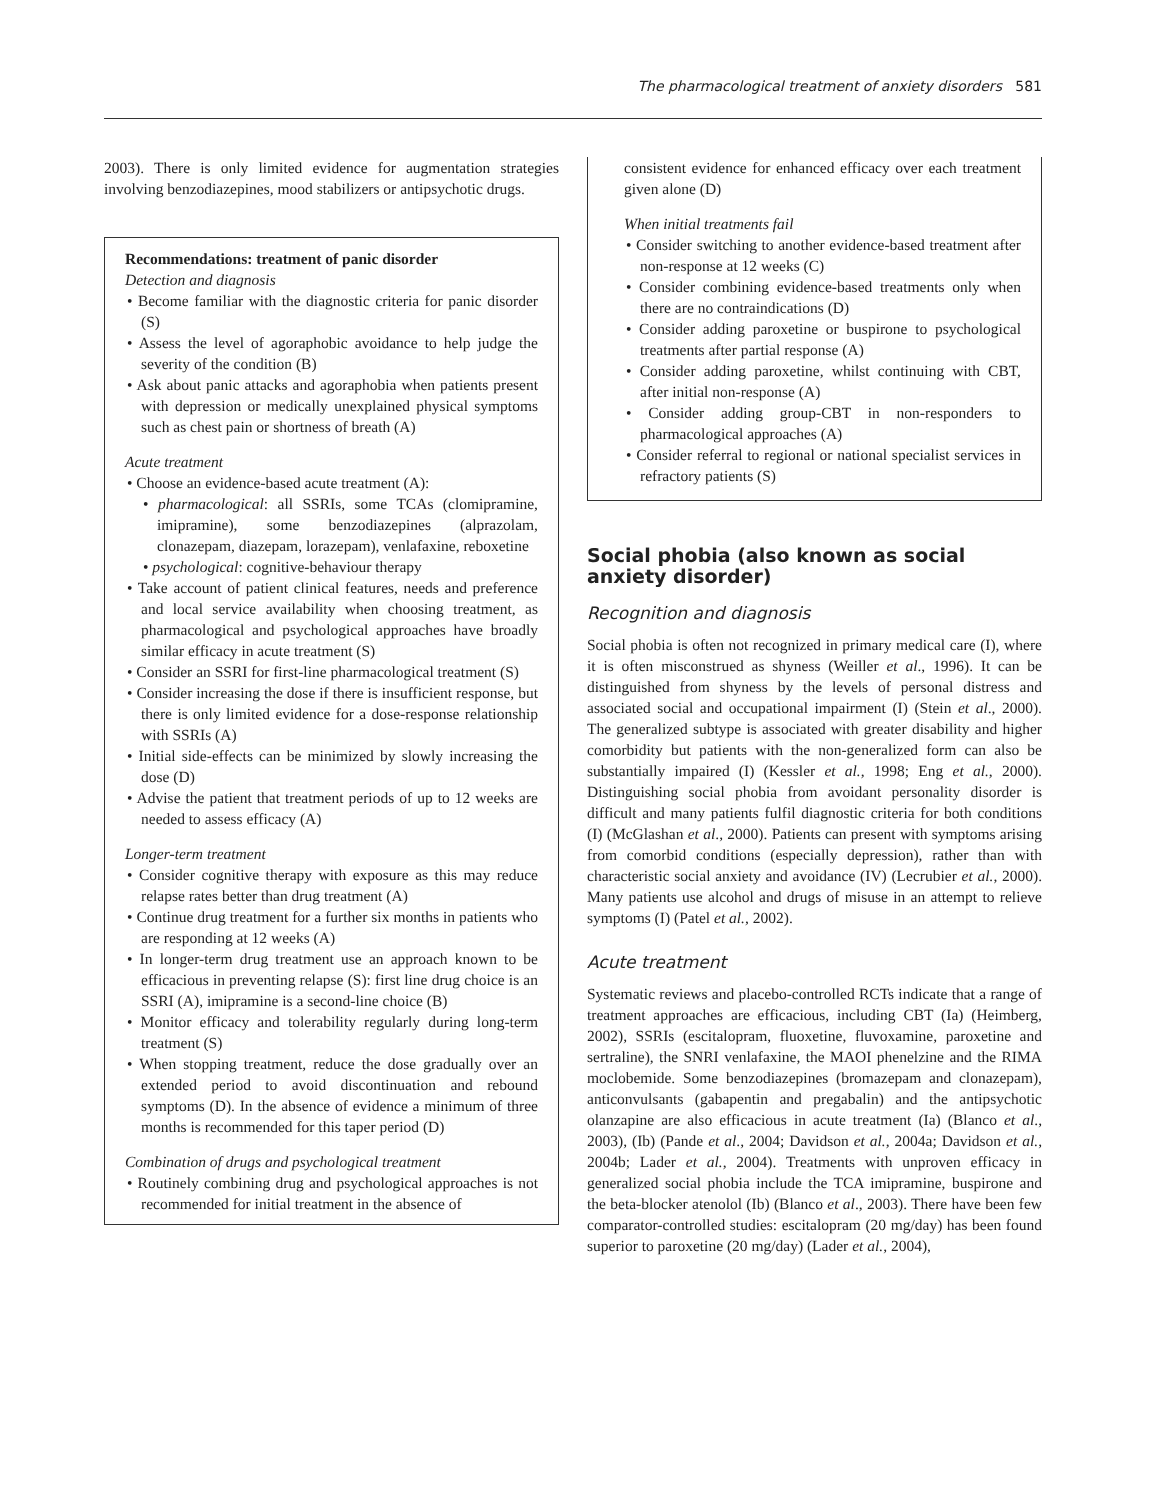The pharmacological treatment of anxiety disorders 581
2003). There is only limited evidence for augmentation strategies involving benzodiazepines, mood stabilizers or antipsychotic drugs.
Recommendations: treatment of panic disorder
Detection and diagnosis
• Become familiar with the diagnostic criteria for panic disorder (S)
• Assess the level of agoraphobic avoidance to help judge the severity of the condition (B)
• Ask about panic attacks and agoraphobia when patients present with depression or medically unexplained physical symptoms such as chest pain or shortness of breath (A)
Acute treatment
• Choose an evidence-based acute treatment (A):
• pharmacological: all SSRIs, some TCAs (clomipramine, imipramine), some benzodiazepines (alprazolam, clonazepam, diazepam, lorazepam), venlafaxine, reboxetine
• psychological: cognitive-behaviour therapy
• Take account of patient clinical features, needs and preference and local service availability when choosing treatment, as pharmacological and psychological approaches have broadly similar efficacy in acute treatment (S)
• Consider an SSRI for first-line pharmacological treatment (S)
• Consider increasing the dose if there is insufficient response, but there is only limited evidence for a dose-response relationship with SSRIs (A)
• Initial side-effects can be minimized by slowly increasing the dose (D)
• Advise the patient that treatment periods of up to 12 weeks are needed to assess efficacy (A)
Longer-term treatment
• Consider cognitive therapy with exposure as this may reduce relapse rates better than drug treatment (A)
• Continue drug treatment for a further six months in patients who are responding at 12 weeks (A)
• In longer-term drug treatment use an approach known to be efficacious in preventing relapse (S): first line drug choice is an SSRI (A), imipramine is a second-line choice (B)
• Monitor efficacy and tolerability regularly during long-term treatment (S)
• When stopping treatment, reduce the dose gradually over an extended period to avoid discontinuation and rebound symptoms (D). In the absence of evidence a minimum of three months is recommended for this taper period (D)
Combination of drugs and psychological treatment
• Routinely combining drug and psychological approaches is not recommended for initial treatment in the absence of
consistent evidence for enhanced efficacy over each treatment given alone (D)
When initial treatments fail
• Consider switching to another evidence-based treatment after non-response at 12 weeks (C)
• Consider combining evidence-based treatments only when there are no contraindications (D)
• Consider adding paroxetine or buspirone to psychological treatments after partial response (A)
• Consider adding paroxetine, whilst continuing with CBT, after initial non-response (A)
• Consider adding group-CBT in non-responders to pharmacological approaches (A)
• Consider referral to regional or national specialist services in refractory patients (S)
Social phobia (also known as social anxiety disorder)
Recognition and diagnosis
Social phobia is often not recognized in primary medical care (I), where it is often misconstrued as shyness (Weiller et al., 1996). It can be distinguished from shyness by the levels of personal distress and associated social and occupational impairment (I) (Stein et al., 2000). The generalized subtype is associated with greater disability and higher comorbidity but patients with the non-generalized form can also be substantially impaired (I) (Kessler et al., 1998; Eng et al., 2000). Distinguishing social phobia from avoidant personality disorder is difficult and many patients fulfil diagnostic criteria for both conditions (I) (McGlashan et al., 2000). Patients can present with symptoms arising from comorbid conditions (especially depression), rather than with characteristic social anxiety and avoidance (IV) (Lecrubier et al., 2000). Many patients use alcohol and drugs of misuse in an attempt to relieve symptoms (I) (Patel et al., 2002).
Acute treatment
Systematic reviews and placebo-controlled RCTs indicate that a range of treatment approaches are efficacious, including CBT (Ia) (Heimberg, 2002), SSRIs (escitalopram, fluoxetine, fluvoxamine, paroxetine and sertraline), the SNRI venlafaxine, the MAOI phenelzine and the RIMA moclobemide. Some benzodiazepines (bromazepam and clonazepam), anticonvulsants (gabapentin and pregabalin) and the antipsychotic olanzapine are also efficacious in acute treatment (Ia) (Blanco et al., 2003), (Ib) (Pande et al., 2004; Davidson et al., 2004a; Davidson et al., 2004b; Lader et al., 2004). Treatments with unproven efficacy in generalized social phobia include the TCA imipramine, buspirone and the beta-blocker atenolol (Ib) (Blanco et al., 2003). There have been few comparator-controlled studies: escitalopram (20 mg/day) has been found superior to paroxetine (20 mg/day) (Lader et al., 2004),